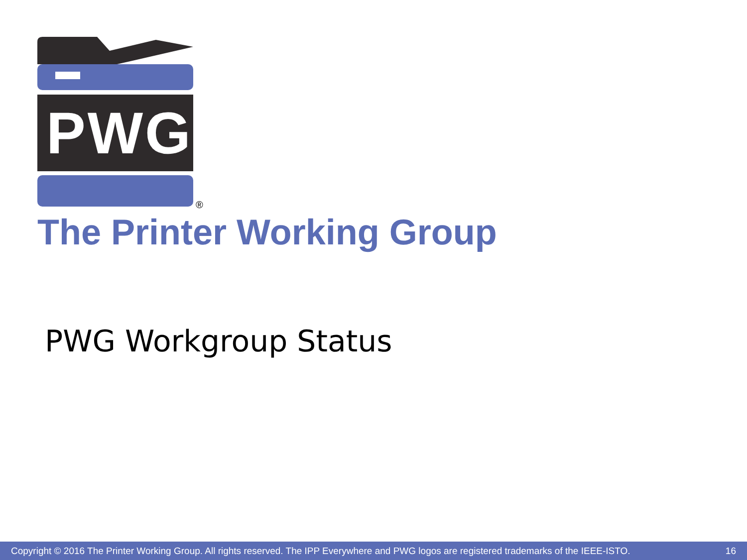PWG
®
The Printer Working Group
PWG Workgroup Status
Copyright © 2016 The Printer Working Group. All rights reserved. The IPP Everywhere and PWG logos are registered trademarks of the IEEE-ISTO. 16